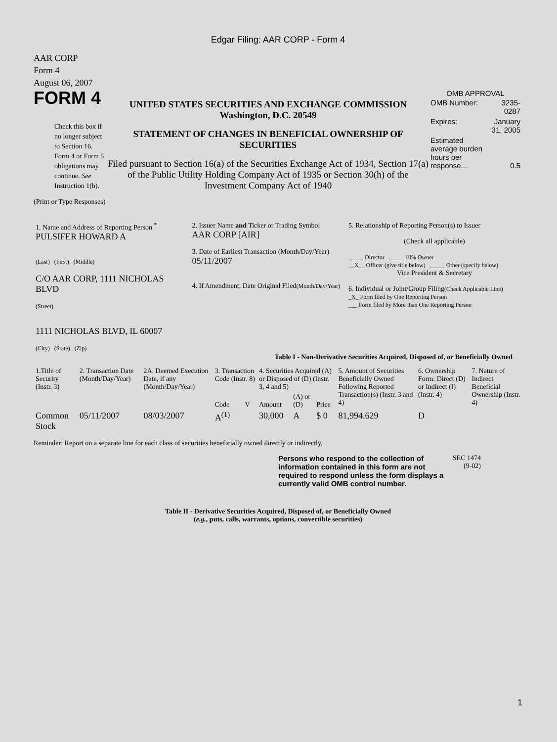Edgar Filing: AAR CORP - Form 4
AAR CORP
Form 4
August 06, 2007
FORM 4
Check this box if no longer subject to Section 16. Form 4 or Form 5 obligations may continue. See Instruction 1(b).
UNITED STATES SECURITIES AND EXCHANGE COMMISSION
Washington, D.C. 20549
STATEMENT OF CHANGES IN BENEFICIAL OWNERSHIP OF SECURITIES
Filed pursuant to Section 16(a) of the Securities Exchange Act of 1934, Section 17(a) of the Public Utility Holding Company Act of 1935 or Section 30(h) of the Investment Company Act of 1940
OMB APPROVAL
| OMB Number: | 3235-0287 |
| Expires: | January 31, 2005 |
| Estimated average burden hours per response... | 0.5 |
(Print or Type Responses)
| 1. Name and Address of Reporting Person <sup>*</sup> PULSIFER HOWARD A (Last) (First) (Middle) C/O AAR CORP, 1111 NICHOLAS BLVD (Street) 1111 NICHOLAS BLVD, IL 60007 (City) (State) (Zip) | 2. Issuer Name and Ticker or Trading Symbol AAR CORP [AIR] 3. Date of Earliest Transaction (Month/Day/Year) 05/11/2007 4. If Amendment, Date Original Filed (Month/Day/Year) | 5. Relationship of Reporting Person(s) to Issuer (Check all applicable) _____ Director _____ 10% Owner __X__ Officer (give title below) _____ Other (specify below) Vice President & Secretary 6. Individual or Joint/Group Filing (Check Applicable Line) _X_ Form filed by One Reporting Person ___ Form filed by More than One Reporting Person |
Table I - Non-Derivative Securities Acquired, Disposed of, or Beneficially Owned
| 1.Title of Security (Instr. 3) | 2. Transaction Date (Month/Day/Year) | 2A. Deemed Execution Date, if any (Month/Day/Year) | 3. Transaction Code (Instr. 8) | | 4. Securities Acquired (A) or Disposed of (D) (Instr. 3, 4 and 5) | | | 5. Amount of Securities Beneficially Owned Following Reported Transaction(s) (Instr. 3 and 4) | 6. Ownership Form: Direct (D) or Indirect (I) (Instr. 4) | 7. Nature of Indirect Beneficial Ownership (Instr. 4) |
| --- | --- | --- | --- | --- | --- | --- | --- | --- | --- | --- |
| | | | Code | V | Amount | (A) or (D) | Price | | | |
| Common Stock | 05/11/2007 | 08/03/2007 | A<sup>(1)</sup> | | 30,000 | A | $ 0 | 81,994.629 | D | |
Reminder: Report on a separate line for each class of securities beneficially owned directly or indirectly.
Persons who respond to the collection of information contained in this form are not required to respond unless the form displays a currently valid OMB control number.
SEC 1474 (9-02)
Table II - Derivative Securities Acquired, Disposed of, or Beneficially Owned
(e.g., puts, calls, warrants, options, convertible securities)
1